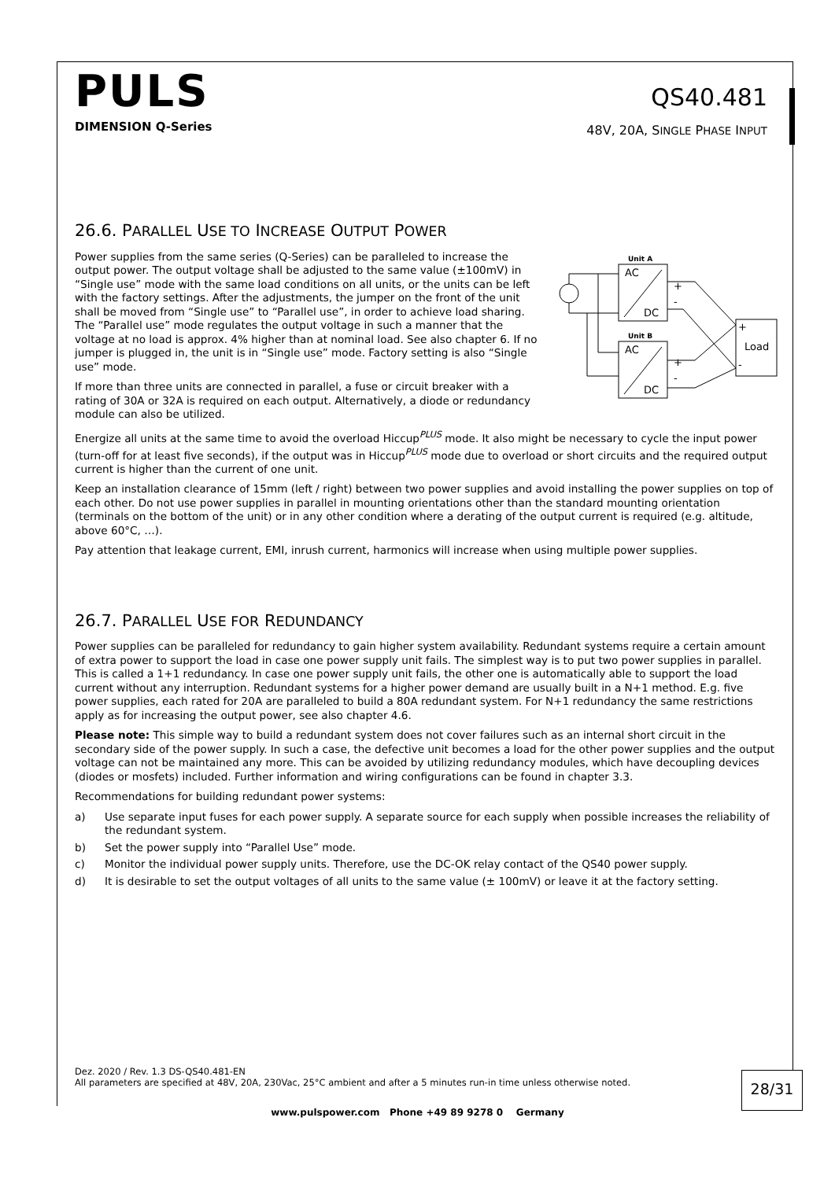PULS
DIMENSION Q-Series
QS40.481
48V, 20A, SINGLE PHASE INPUT
26.6. PARALLEL USE TO INCREASE OUTPUT POWER
Unit A
AC
DC
Unit B
AC
DC
+
-
+
-
+
Load
-
Power supplies from the same series (Q-Series) can be paralleled to increase the output power. The output voltage shall be adjusted to the same value (±100mV) in “Single use” mode with the same load conditions on all units, or the units can be left with the factory settings. After the adjustments, the jumper on the front of the unit shall be moved from “Single use” to “Parallel use”, in order to achieve load sharing. The “Parallel use” mode regulates the output voltage in such a manner that the voltage at no load is approx. 4% higher than at nominal load. See also chapter 6. If no jumper is plugged in, the unit is in “Single use” mode. Factory setting is also “Single use” mode.
If more than three units are connected in parallel, a fuse or circuit breaker with a rating of 30A or 32A is required on each output. Alternatively, a diode or redundancy module can also be utilized.
Energize all units at the same time to avoid the overload Hiccup<sup>PLUS</sup> mode. It also might be necessary to cycle the input power (turn-off for at least five seconds), if the output was in Hiccup<sup>PLUS</sup> mode due to overload or short circuits and the required output current is higher than the current of one unit.
Keep an installation clearance of 15mm (left / right) between two power supplies and avoid installing the power supplies on top of each other. Do not use power supplies in parallel in mounting orientations other than the standard mounting orientation (terminals on the bottom of the unit) or in any other condition where a derating of the output current is required (e.g. altitude, above 60°C, …).
Pay attention that leakage current, EMI, inrush current, harmonics will increase when using multiple power supplies.
26.7. PARALLEL USE FOR REDUNDANCY
Power supplies can be paralleled for redundancy to gain higher system availability. Redundant systems require a certain amount of extra power to support the load in case one power supply unit fails. The simplest way is to put two power supplies in parallel. This is called a 1+1 redundancy. In case one power supply unit fails, the other one is automatically able to support the load current without any interruption. Redundant systems for a higher power demand are usually built in a N+1 method. E.g. five power supplies, each rated for 20A are paralleled to build a 80A redundant system. For N+1 redundancy the same restrictions apply as for increasing the output power, see also chapter 4.6.
Please note: This simple way to build a redundant system does not cover failures such as an internal short circuit in the secondary side of the power supply. In such a case, the defective unit becomes a load for the other power supplies and the output voltage can not be maintained any more. This can be avoided by utilizing redundancy modules, which have decoupling devices (diodes or mosfets) included. Further information and wiring configurations can be found in chapter 3.3.
Recommendations for building redundant power systems:
a) Use separate input fuses for each power supply. A separate source for each supply when possible increases the reliability of the redundant system.
b) Set the power supply into “Parallel Use” mode.
c) Monitor the individual power supply units. Therefore, use the DC-OK relay contact of the QS40 power supply.
d) It is desirable to set the output voltages of all units to the same value (± 100mV) or leave it at the factory setting.
Dez. 2020 / Rev. 1.3 DS-QS40.481-EN
All parameters are specified at 48V, 20A, 230Vac, 25°C ambient and after a 5 minutes run-in time unless otherwise noted.
28/31
www.pulspower.com Phone +49 89 9278 0 Germany